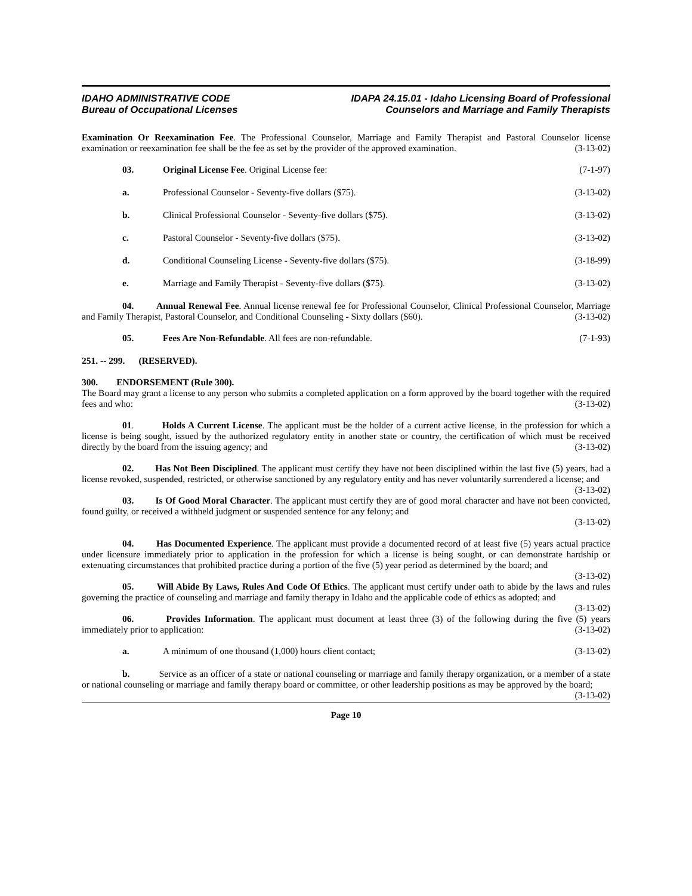IDAHO ADMINISTRATIVE CODE
Bureau of Occupational Licenses
IDAPA 24.15.01 - Idaho Licensing Board of Professional
Counselors and Marriage and Family Therapists
Examination Or Reexamination Fee. The Professional Counselor, Marriage and Family Therapist and Pastoral Counselor license examination or reexamination fee shall be the fee as set by the provider of the approved examination. (3-13-02)
03. Original License Fee. Original License fee: (7-1-97)
a. Professional Counselor - Seventy-five dollars ($75). (3-13-02)
b. Clinical Professional Counselor - Seventy-five dollars ($75). (3-13-02)
c. Pastoral Counselor - Seventy-five dollars ($75). (3-13-02)
d. Conditional Counseling License - Seventy-five dollars ($75). (3-18-99)
e. Marriage and Family Therapist - Seventy-five dollars ($75). (3-13-02)
04. Annual Renewal Fee. Annual license renewal fee for Professional Counselor, Clinical Professional Counselor, Marriage and Family Therapist, Pastoral Counselor, and Conditional Counseling - Sixty dollars ($60). (3-13-02)
05. Fees Are Non-Refundable. All fees are non-refundable. (7-1-93)
251. -- 299. (RESERVED).
300. ENDORSEMENT (Rule 300).
The Board may grant a license to any person who submits a completed application on a form approved by the board together with the required fees and who: (3-13-02)
01. Holds A Current License. The applicant must be the holder of a current active license, in the profession for which a license is being sought, issued by the authorized regulatory entity in another state or country, the certification of which must be received directly by the board from the issuing agency; and (3-13-02)
02. Has Not Been Disciplined. The applicant must certify they have not been disciplined within the last five (5) years, had a license revoked, suspended, restricted, or otherwise sanctioned by any regulatory entity and has never voluntarily surrendered a license; and (3-13-02)
03. Is Of Good Moral Character. The applicant must certify they are of good moral character and have not been convicted, found guilty, or received a withheld judgment or suspended sentence for any felony; and
(3-13-02)
04. Has Documented Experience. The applicant must provide a documented record of at least five (5) years actual practice under licensure immediately prior to application in the profession for which a license is being sought, or can demonstrate hardship or extenuating circumstances that prohibited practice during a portion of the five (5) year period as determined by the board; and (3-13-02)
05. Will Abide By Laws, Rules And Code Of Ethics. The applicant must certify under oath to abide by the laws and rules governing the practice of counseling and marriage and family therapy in Idaho and the applicable code of ethics as adopted; and (3-13-02)
06. Provides Information. The applicant must document at least three (3) of the following during the five (5) years immediately prior to application: (3-13-02)
a. A minimum of one thousand (1,000) hours client contact; (3-13-02)
b. Service as an officer of a state or national counseling or marriage and family therapy organization, or a member of a state or national counseling or marriage and family therapy board or committee, or other leadership positions as may be approved by the board; (3-13-02)
Page 10